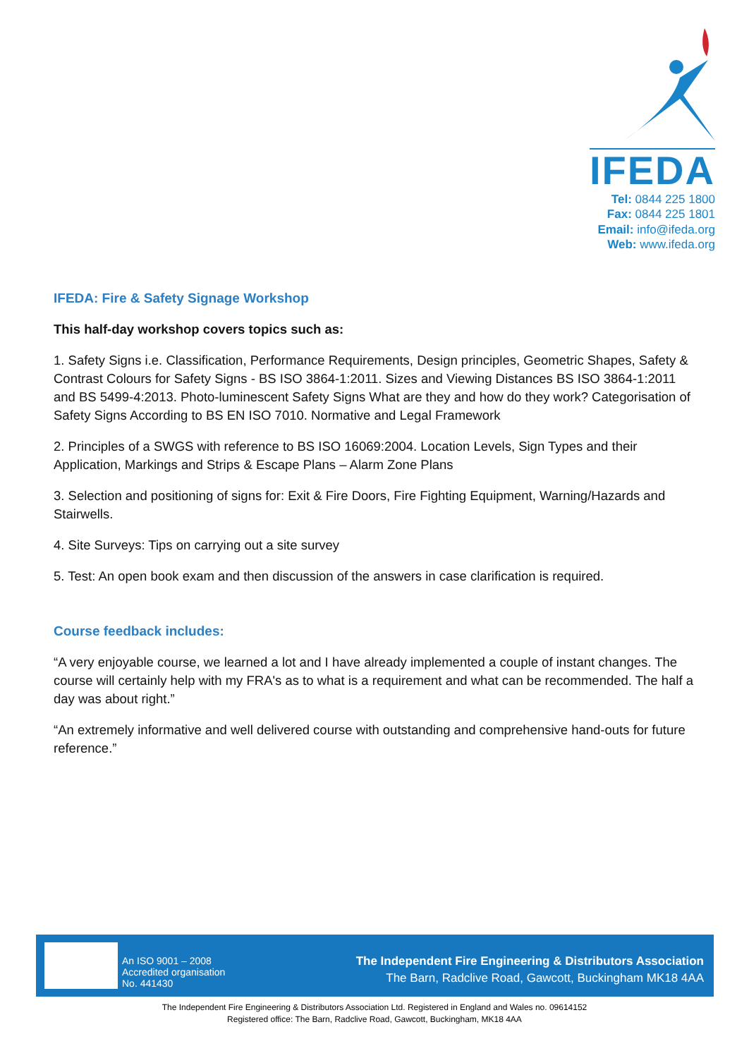IFEDA
Tel: 0844 225 1800
Fax: 0844 225 1801
Email: info@ifeda.org
Web: www.ifeda.org
IFEDA: Fire & Safety Signage Workshop
This half-day workshop covers topics such as:
1. Safety Signs i.e. Classification, Performance Requirements, Design principles, Geometric Shapes, Safety & Contrast Colours for Safety Signs - BS ISO 3864-1:2011. Sizes and Viewing Distances BS ISO 3864-1:2011 and BS 5499-4:2013. Photo-luminescent Safety Signs What are they and how do they work? Categorisation of Safety Signs According to BS EN ISO 7010. Normative and Legal Framework
2. Principles of a SWGS with reference to BS ISO 16069:2004. Location Levels, Sign Types and their Application, Markings and Strips & Escape Plans – Alarm Zone Plans
3. Selection and positioning of signs for: Exit & Fire Doors, Fire Fighting Equipment, Warning/Hazards and Stairwells.
4. Site Surveys: Tips on carrying out a site survey
5. Test: An open book exam and then discussion of the answers in case clarification is required.
Course feedback includes:
“A very enjoyable course, we learned a lot and I have already implemented a couple of instant changes. The course will certainly help with my FRA's as to what is a requirement and what can be recommended. The half a day was about right.”
“An extremely informative and well delivered course with outstanding and comprehensive hand-outs for future reference.”
An ISO 9001 – 2008
Accredited organisation
No. 441430
The Independent Fire Engineering & Distributors Association
The Barn, Radclive Road, Gawcott, Buckingham MK18 4AA
The Independent Fire Engineering & Distributors Association Ltd. Registered in England and Wales no. 09614152
Registered office: The Barn, Radclive Road, Gawcott, Buckingham, MK18 4AA